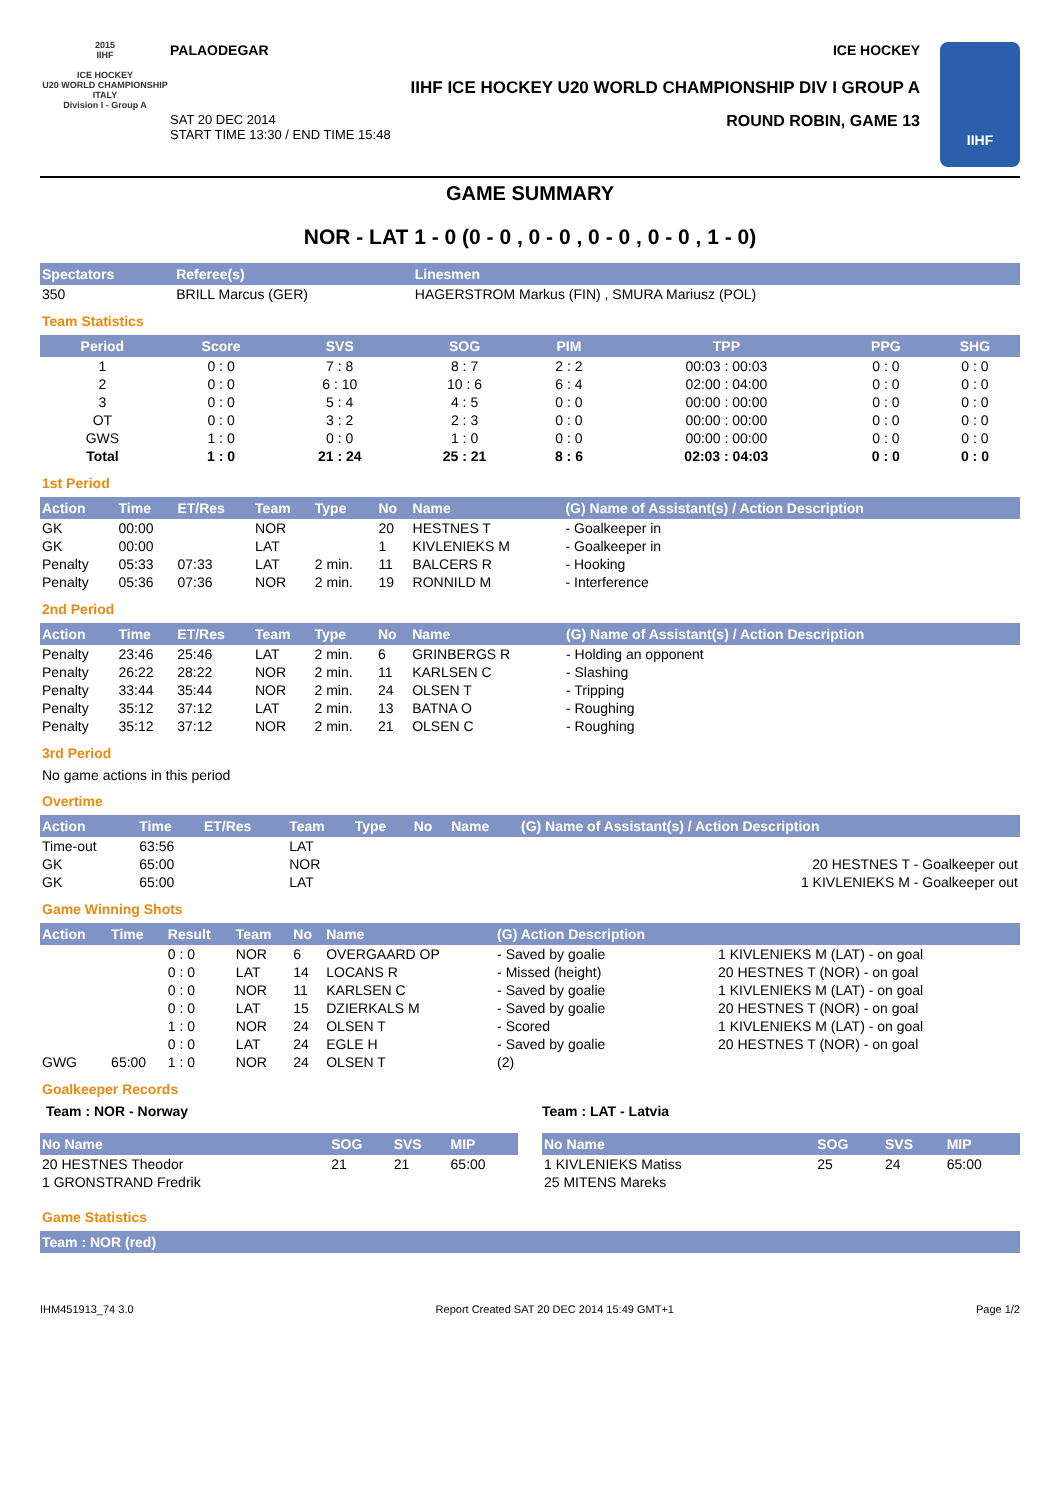2015
IIHF
ICE HOCKEY
U20 WORLD CHAMPIONSHIP
ITALY
Division I - Group A
PALAODEGAR ICE HOCKEY
IIHF ICE HOCKEY U20 WORLD CHAMPIONSHIP DIV I GROUP A
SAT 20 DEC 2014
START TIME 13:30 / END TIME 15:48 ROUND ROBIN, GAME 13
IIHF
GAME SUMMARY
NOR - LAT 1 - 0 (0 - 0 , 0 - 0 , 0 - 0 , 0 - 0 , 1 - 0)
| Spectators | Referee(s) | Linesmen |
| --- | --- | --- |
| 350 | BRILL Marcus (GER) | HAGERSTROM Markus (FIN) , SMURA Mariusz (POL) |
Team Statistics
| Period | Score | SVS | SOG | PIM | TPP | PPG | SHG |
| --- | --- | --- | --- | --- | --- | --- | --- |
| 1 | 0 : 0 | 7 : 8 | 8 : 7 | 2 : 2 | 00:03 : 00:03 | 0 : 0 | 0 : 0 |
| 2 | 0 : 0 | 6 : 10 | 10 : 6 | 6 : 4 | 02:00 : 04:00 | 0 : 0 | 0 : 0 |
| 3 | 0 : 0 | 5 : 4 | 4 : 5 | 0 : 0 | 00:00 : 00:00 | 0 : 0 | 0 : 0 |
| OT | 0 : 0 | 3 : 2 | 2 : 3 | 0 : 0 | 00:00 : 00:00 | 0 : 0 | 0 : 0 |
| GWS | 1 : 0 | 0 : 0 | 1 : 0 | 0 : 0 | 00:00 : 00:00 | 0 : 0 | 0 : 0 |
| Total | 1 : 0 | 21 : 24 | 25 : 21 | 8 : 6 | 02:03 : 04:03 | 0 : 0 | 0 : 0 |
1st Period
| Action | Time | ET/Res | Team | Type | No | Name | (G) Name of Assistant(s) / Action Description |
| --- | --- | --- | --- | --- | --- | --- | --- |
| GK | 00:00 | | NOR | | 20 | HESTNES T | - Goalkeeper in |
| GK | 00:00 | | LAT | | 1 | KIVLENIEKS M | - Goalkeeper in |
| Penalty | 05:33 | 07:33 | LAT | 2 min. | 11 | BALCERS R | - Hooking |
| Penalty | 05:36 | 07:36 | NOR | 2 min. | 19 | RONNILD M | - Interference |
2nd Period
| Action | Time | ET/Res | Team | Type | No | Name | (G) Name of Assistant(s) / Action Description |
| --- | --- | --- | --- | --- | --- | --- | --- |
| Penalty | 23:46 | 25:46 | LAT | 2 min. | 6 | GRINBERGS R | - Holding an opponent |
| Penalty | 26:22 | 28:22 | NOR | 2 min. | 11 | KARLSEN C | - Slashing |
| Penalty | 33:44 | 35:44 | NOR | 2 min. | 24 | OLSEN T | - Tripping |
| Penalty | 35:12 | 37:12 | LAT | 2 min. | 13 | BATNA O | - Roughing |
| Penalty | 35:12 | 37:12 | NOR | 2 min. | 21 | OLSEN C | - Roughing |
3rd Period
No game actions in this period
Overtime
| Action | Time | ET/Res | Team | Type | No | Name | (G) Name of Assistant(s) / Action Description |
| --- | --- | --- | --- | --- | --- | --- | --- |
| Time-out | 63:56 | | LAT | | | | |
| GK | 65:00 | | NOR | | | | 20 HESTNES T - Goalkeeper out |
| GK | 65:00 | | LAT | | | | 1 KIVLENIEKS M - Goalkeeper out |
Game Winning Shots
| Action | Time | Result | Team | No | Name | (G) Action Description | |
| --- | --- | --- | --- | --- | --- | --- | --- |
| | | 0 : 0 | NOR | 6 | OVERGAARD OP | - Saved by goalie | 1 KIVLENIEKS M (LAT) - on goal |
| | | 0 : 0 | LAT | 14 | LOCANS R | - Missed (height) | 20 HESTNES T (NOR) - on goal |
| | | 0 : 0 | NOR | 11 | KARLSEN C | - Saved by goalie | 1 KIVLENIEKS M (LAT) - on goal |
| | | 0 : 0 | LAT | 15 | DZIERKALS M | - Saved by goalie | 20 HESTNES T (NOR) - on goal |
| | | 1 : 0 | NOR | 24 | OLSEN T | - Scored | 1 KIVLENIEKS M (LAT) - on goal |
| | | 0 : 0 | LAT | 24 | EGLE H | - Saved by goalie | 20 HESTNES T (NOR) - on goal |
| GWG | 65:00 | 1 : 0 | NOR | 24 | OLSEN T | (2) | |
Goalkeeper Records
Team : NOR - Norway
| No Name | SOG | SVS | MIP |
| --- | --- | --- | --- |
| 20 HESTNES Theodor | 21 | 21 | 65:00 |
| 1 GRONSTRAND Fredrik | | | |
Team : LAT - Latvia
| No Name | SOG | SVS | MIP |
| --- | --- | --- | --- |
| 1 KIVLENIEKS Matiss | 25 | 24 | 65:00 |
| 25 MITENS Mareks | | | |
Game Statistics
| Team : NOR (red) |
| --- |
IHM451913_74 3.0 Report Created SAT 20 DEC 2014 15:49 GMT+1 Page 1/2